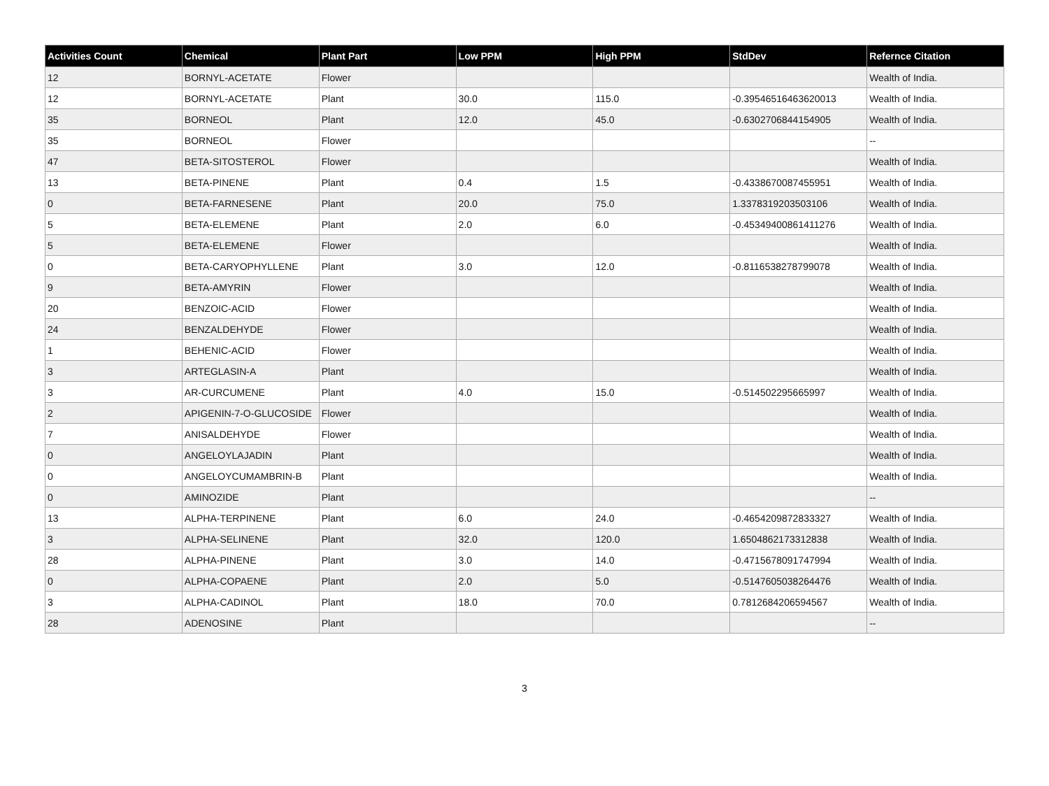| Activities Count | Chemical | Plant Part | Low PPM | High PPM | StdDev | Refernce Citation |
| --- | --- | --- | --- | --- | --- | --- |
| 12 | BORNYL-ACETATE | Flower | | | | Wealth of India. |
| 12 | BORNYL-ACETATE | Plant | 30.0 | 115.0 | -0.39546516463620013 | Wealth of India. |
| 35 | BORNEOL | Plant | 12.0 | 45.0 | -0.6302706844154905 | Wealth of India. |
| 35 | BORNEOL | Flower | | | | -- |
| 47 | BETA-SITOSTEROL | Flower | | | | Wealth of India. |
| 13 | BETA-PINENE | Plant | 0.4 | 1.5 | -0.4338670087455951 | Wealth of India. |
| 0 | BETA-FARNESENE | Plant | 20.0 | 75.0 | 1.3378319203503106 | Wealth of India. |
| 5 | BETA-ELEMENE | Plant | 2.0 | 6.0 | -0.45349400861411276 | Wealth of India. |
| 5 | BETA-ELEMENE | Flower | | | | Wealth of India. |
| 0 | BETA-CARYOPHYLLENE | Plant | 3.0 | 12.0 | -0.8116538278799078 | Wealth of India. |
| 9 | BETA-AMYRIN | Flower | | | | Wealth of India. |
| 20 | BENZOIC-ACID | Flower | | | | Wealth of India. |
| 24 | BENZALDEHYDE | Flower | | | | Wealth of India. |
| 1 | BEHENIC-ACID | Flower | | | | Wealth of India. |
| 3 | ARTEGLASIN-A | Plant | | | | Wealth of India. |
| 3 | AR-CURCUMENE | Plant | 4.0 | 15.0 | -0.514502295665997 | Wealth of India. |
| 2 | APIGENIN-7-O-GLUCOSIDE | Flower | | | | Wealth of India. |
| 7 | ANISALDEHYDE | Flower | | | | Wealth of India. |
| 0 | ANGELOYLAJADIN | Plant | | | | Wealth of India. |
| 0 | ANGELOYCUMAMBRIN-B | Plant | | | | Wealth of India. |
| 0 | AMINOZIDE | Plant | | | | -- |
| 13 | ALPHA-TERPINENE | Plant | 6.0 | 24.0 | -0.4654209872833327 | Wealth of India. |
| 3 | ALPHA-SELINENE | Plant | 32.0 | 120.0 | 1.6504862173312838 | Wealth of India. |
| 28 | ALPHA-PINENE | Plant | 3.0 | 14.0 | -0.4715678091747994 | Wealth of India. |
| 0 | ALPHA-COPAENE | Plant | 2.0 | 5.0 | -0.5147605038264476 | Wealth of India. |
| 3 | ALPHA-CADINOL | Plant | 18.0 | 70.0 | 0.7812684206594567 | Wealth of India. |
| 28 | ADENOSINE | Plant | | | | -- |
3